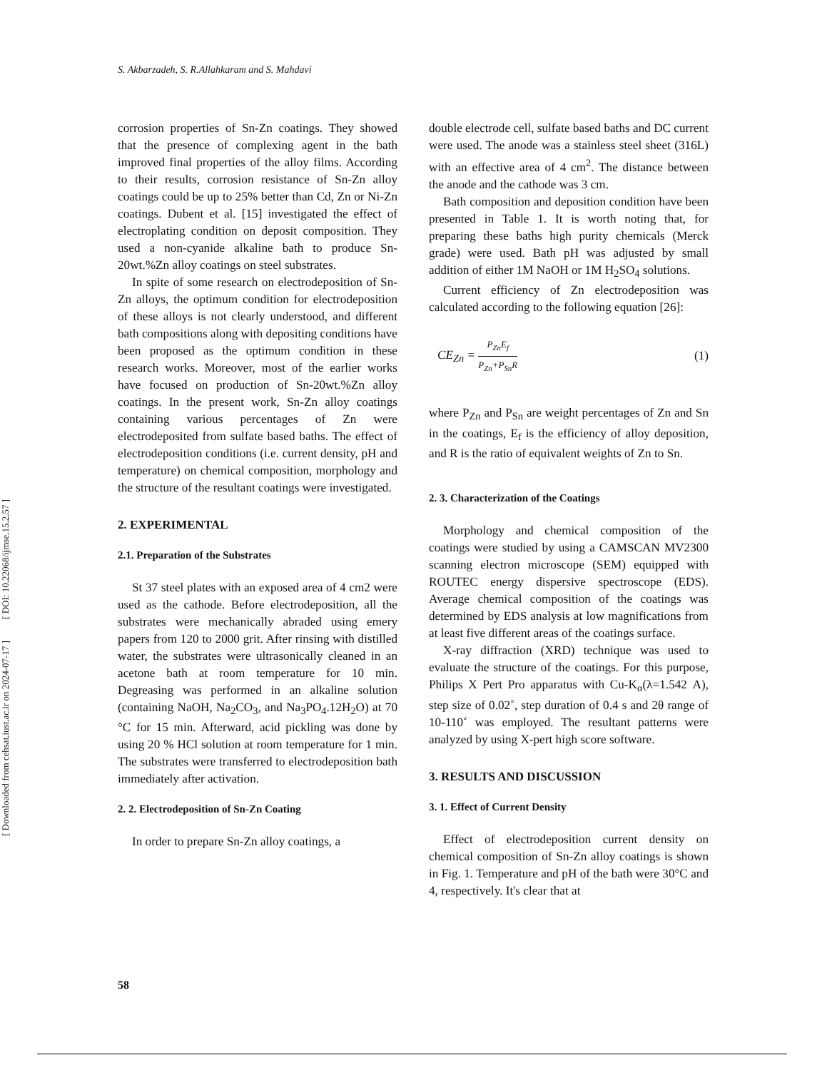[ DOI: 10.22068/ijmse.15.2.57 ]
[ Downloaded from cehsat.iust.ac.ir on 2024-07-17 ]
S. Akbarzadeh, S. R.Allahkaram and S. Mahdavi
corrosion properties of Sn-Zn coatings. They showed that the presence of complexing agent in the bath improved final properties of the alloy films. According to their results, corrosion resistance of Sn-Zn alloy coatings could be up to 25% better than Cd, Zn or Ni-Zn coatings. Dubent et al. [15] investigated the effect of electroplating condition on deposit composition. They used a non-cyanide alkaline bath to produce Sn-20wt.%Zn alloy coatings on steel substrates.
In spite of some research on electrodeposition of Sn-Zn alloys, the optimum condition for electrodeposition of these alloys is not clearly understood, and different bath compositions along with depositing conditions have been proposed as the optimum condition in these research works. Moreover, most of the earlier works have focused on production of Sn-20wt.%Zn alloy coatings. In the present work, Sn-Zn alloy coatings containing various percentages of Zn were electrodeposited from sulfate based baths. The effect of electrodeposition conditions (i.e. current density, pH and temperature) on chemical composition, morphology and the structure of the resultant coatings were investigated.
2. EXPERIMENTAL
2.1. Preparation of the Substrates
St 37 steel plates with an exposed area of 4 cm2 were used as the cathode. Before electrodeposition, all the substrates were mechanically abraded using emery papers from 120 to 2000 grit. After rinsing with distilled water, the substrates were ultrasonically cleaned in an acetone bath at room temperature for 10 min. Degreasing was performed in an alkaline solution (containing NaOH, Na<sub>2</sub>CO<sub>3</sub>, and Na<sub>3</sub>PO<sub>4</sub>.12H<sub>2</sub>O) at 70 °C for 15 min. Afterward, acid pickling was done by using 20 % HCl solution at room temperature for 1 min. The substrates were transferred to electrodeposition bath immediately after activation.
2. 2. Electrodeposition of Sn-Zn Coating
In order to prepare Sn-Zn alloy coatings, a
double electrode cell, sulfate based baths and DC current were used. The anode was a stainless steel sheet (316L) with an effective area of 4 cm<sup>2</sup>. The distance between the anode and the cathode was 3 cm.
Bath composition and deposition condition have been presented in Table 1. It is worth noting that, for preparing these baths high purity chemicals (Merck grade) were used. Bath pH was adjusted by small addition of either 1M NaOH or 1M H<sub>2</sub>SO<sub>4</sub> solutions.
Current efficiency of Zn electrodeposition was calculated according to the following equation [26]:
CE<sub>Zn</sub> = P<sub>Zn</sub>E<sub>f</sub> P<sub>Zn</sub>+P<sub>Sn</sub>R (1)
where P<sub>Zn</sub> and P<sub>Sn</sub> are weight percentages of Zn and Sn in the coatings, E<sub>f</sub> is the efficiency of alloy deposition, and R is the ratio of equivalent weights of Zn to Sn.
2. 3. Characterization of the Coatings
Morphology and chemical composition of the coatings were studied by using a CAMSCAN MV2300 scanning electron microscope (SEM) equipped with ROUTEC energy dispersive spectroscope (EDS). Average chemical composition of the coatings was determined by EDS analysis at low magnifications from at least five different areas of the coatings surface.
X-ray diffraction (XRD) technique was used to evaluate the structure of the coatings. For this purpose, Philips X Pert Pro apparatus with Cu-K<sub>α</sub>(λ=1.542 A), step size of 0.02˚, step duration of 0.4 s and 2θ range of 10-110˚ was employed. The resultant patterns were analyzed by using X-pert high score software.
3. RESULTS AND DISCUSSION
3. 1. Effect of Current Density
Effect of electrodeposition current density on chemical composition of Sn-Zn alloy coatings is shown in Fig. 1. Temperature and pH of the bath were 30°C and 4, respectively. It's clear that at
58